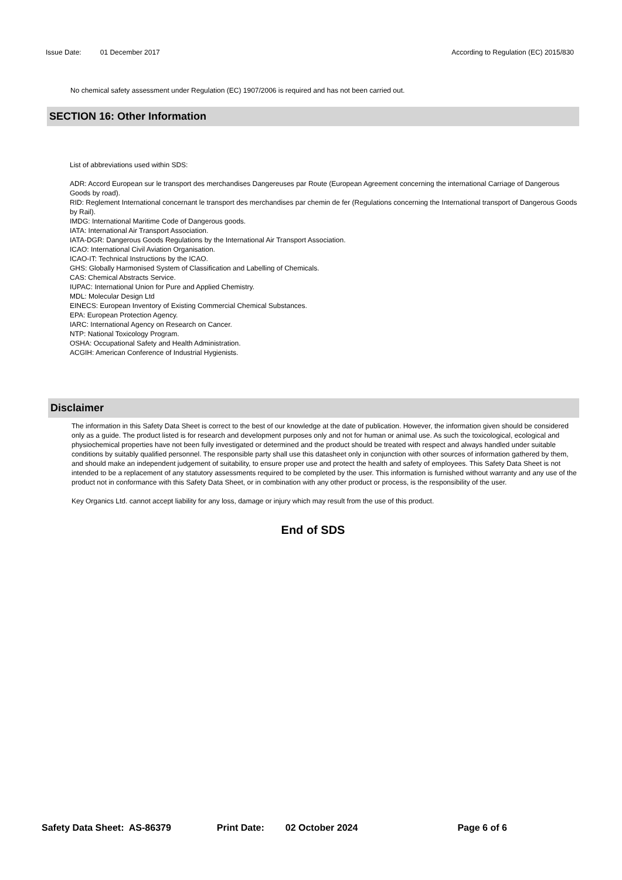Issue Date: 01 December 2017 According to Regulation (EC) 2015/830
No chemical safety assessment under Regulation (EC) 1907/2006 is required and has not been carried out.
SECTION 16: Other Information
List of abbreviations used within SDS:
ADR: Accord European sur le transport des merchandises Dangereuses par Route (European Agreement concerning the international Carriage of Dangerous Goods by road).
RID: Reglement International concernant le transport des merchandises par chemin de fer (Regulations concerning the International transport of Dangerous Goods by Rail).
IMDG: International Maritime Code of Dangerous goods.
IATA: International Air Transport Association.
IATA-DGR: Dangerous Goods Regulations by the International Air Transport Association.
ICAO: International Civil Aviation Organisation.
ICAO-IT: Technical Instructions by the ICAO.
GHS: Globally Harmonised System of Classification and Labelling of Chemicals.
CAS: Chemical Abstracts Service.
IUPAC: International Union for Pure and Applied Chemistry.
MDL: Molecular Design Ltd
EINECS: European Inventory of Existing Commercial Chemical Substances.
EPA: European Protection Agency.
IARC: International Agency on Research on Cancer.
NTP: National Toxicology Program.
OSHA: Occupational Safety and Health Administration.
ACGIH: American Conference of Industrial Hygienists.
Disclaimer
The information in this Safety Data Sheet is correct to the best of our knowledge at the date of publication. However, the information given should be considered only as a guide. The product listed is for research and development purposes only and not for human or animal use. As such the toxicological, ecological and physiochemical properties have not been fully investigated or determined and the product should be treated with respect and always handled under suitable conditions by suitably qualified personnel. The responsible party shall use this datasheet only in conjunction with other sources of information gathered by them, and should make an independent judgement of suitability, to ensure proper use and protect the health and safety of employees. This Safety Data Sheet is not intended to be a replacement of any statutory assessments required to be completed by the user. This information is furnished without warranty and any use of the product not in conformance with this Safety Data Sheet, or in combination with any other product or process, is the responsibility of the user.
Key Organics Ltd. cannot accept liability for any loss, damage or injury which may result from the use of this product.
End of SDS
Safety Data Sheet: AS-86379 Print Date: 02 October 2024 Page 6 of 6